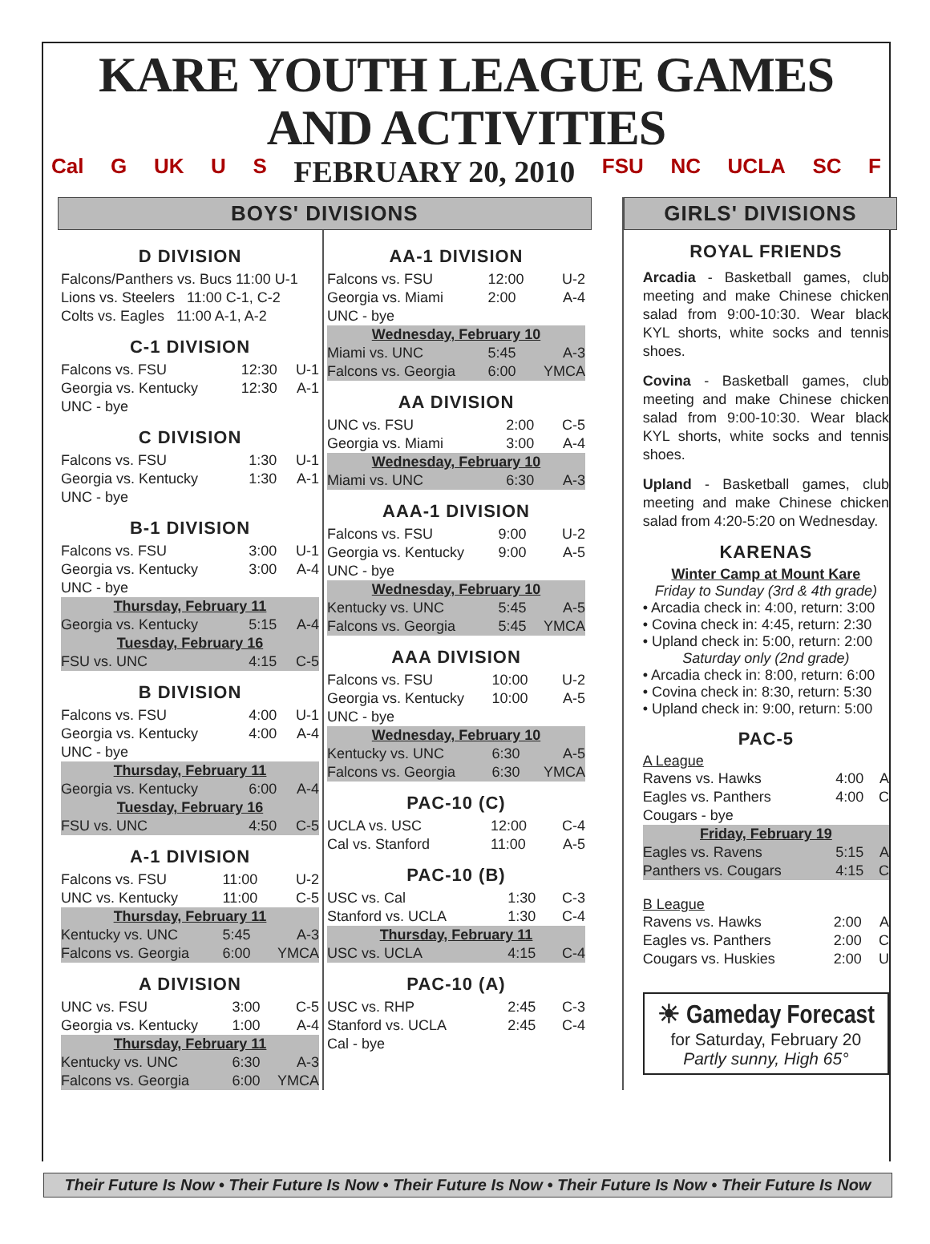KARE YOUTH LEAGUE GAMES AND ACTIVITIES
Cal G UK U S FEBRUARY 20, 2010 FSU NC UCLA SC F
BOYS' DIVISIONS
D DIVISION
| Falcons/Panthers vs. Bucs 11:00 U-1 |
| Lions vs. Steelers 11:00 C-1, C-2 |
| Colts vs. Eagles 11:00 A-1, A-2 |
C-1 DIVISION
| Falcons vs. FSU | 12:30 | U-1 |
| Georgia vs. Kentucky | 12:30 | A-1 |
| UNC - bye | | |
C DIVISION
| Falcons vs. FSU | 1:30 | U-1 |
| Georgia vs. Kentucky | 1:30 | A-1 |
| UNC - bye | | |
B-1 DIVISION
| Falcons vs. FSU | 3:00 | U-1 |
| Georgia vs. Kentucky | 3:00 | A-4 |
| UNC - bye | | |
| Thursday, February 11 | | |
| Georgia vs. Kentucky | 5:15 | A-4 |
| Tuesday, February 16 | | |
| FSU vs. UNC | 4:15 | C-5 |
B DIVISION
| Falcons vs. FSU | 4:00 | U-1 |
| Georgia vs. Kentucky | 4:00 | A-4 |
| UNC - bye | | |
| Thursday, February 11 | | |
| Georgia vs. Kentucky | 6:00 | A-4 |
| Tuesday, February 16 | | |
| FSU vs. UNC | 4:50 | C-5 |
A-1 DIVISION
| Falcons vs. FSU | 11:00 | U-2 |
| UNC vs. Kentucky | 11:00 | C-5 |
| Thursday, February 11 | | |
| Kentucky vs. UNC | 5:45 | A-3 |
| Falcons vs. Georgia | 6:00 | YMCA |
A DIVISION
| UNC vs. FSU | 3:00 | C-5 |
| Georgia vs. Kentucky | 1:00 | A-4 |
| Thursday, February 11 | | |
| Kentucky vs. UNC | 6:30 | A-3 |
| Falcons vs. Georgia | 6:00 | YMCA |
AA-1 DIVISION
| Falcons vs. FSU | 12:00 | U-2 |
| Georgia vs. Miami | 2:00 | A-4 |
| UNC - bye | | |
| Wednesday, February 10 | | |
| Miami vs. UNC | 5:45 | A-3 |
| Falcons vs. Georgia | 6:00 | YMCA |
AA DIVISION
| UNC vs. FSU | 2:00 | C-5 |
| Georgia vs. Miami | 3:00 | A-4 |
| Wednesday, February 10 | | |
| Miami vs. UNC | 6:30 | A-3 |
AAA-1 DIVISION
| Falcons vs. FSU | 9:00 | U-2 |
| Georgia vs. Kentucky | 9:00 | A-5 |
| UNC - bye | | |
| Wednesday, February 10 | | |
| Kentucky vs. UNC | 5:45 | A-5 |
| Falcons vs. Georgia | 5:45 | YMCA |
AAA DIVISION
| Falcons vs. FSU | 10:00 | U-2 |
| Georgia vs. Kentucky | 10:00 | A-5 |
| UNC - bye | | |
| Wednesday, February 10 | | |
| Kentucky vs. UNC | 6:30 | A-5 |
| Falcons vs. Georgia | 6:30 | YMCA |
PAC-10 (C)
| UCLA vs. USC | 12:00 | C-4 |
| Cal vs. Stanford | 11:00 | A-5 |
PAC-10 (B)
| USC vs. Cal | 1:30 | C-3 |
| Stanford vs. UCLA | 1:30 | C-4 |
| Thursday, February 11 | | |
| USC vs. UCLA | 4:15 | C-4 |
PAC-10 (A)
| USC vs. RHP | 2:45 | C-3 |
| Stanford vs. UCLA | 2:45 | C-4 |
| Cal - bye | | |
GIRLS' DIVISIONS
ROYAL FRIENDS
Arcadia - Basketball games, club meeting and make Chinese chicken salad from 9:00-10:30. Wear black KYL shorts, white socks and tennis shoes.
Covina - Basketball games, club meeting and make Chinese chicken salad from 9:00-10:30. Wear black KYL shorts, white socks and tennis shoes.
Upland - Basketball games, club meeting and make Chinese chicken salad from 4:20-5:20 on Wednesday.
KARENAS
Winter Camp at Mount Kare
Friday to Sunday (3rd & 4th grade)
• Arcadia check in: 4:00, return: 3:00
• Covina check in: 4:45, return: 2:30
• Upland check in: 5:00, return: 2:00
Saturday only (2nd grade)
• Arcadia check in: 8:00, return: 6:00
• Covina check in: 8:30, return: 5:30
• Upland check in: 9:00, return: 5:00
PAC-5
A League
| Ravens vs. Hawks | 4:00 | A |
| Eagles vs. Panthers | 4:00 | C |
| Cougars - bye | | |
| Friday, February 19 | | |
| Eagles vs. Ravens | 5:15 | A |
| Panthers vs. Cougars | 4:15 | C |
B League
| Ravens vs. Hawks | 2:00 | A |
| Eagles vs. Panthers | 2:00 | C |
| Cougars vs. Huskies | 2:00 | U |
☀ Gameday Forecast
for Saturday, February 20
Partly sunny, High 65°
Their Future Is Now • Their Future Is Now • Their Future Is Now • Their Future Is Now • Their Future Is Now